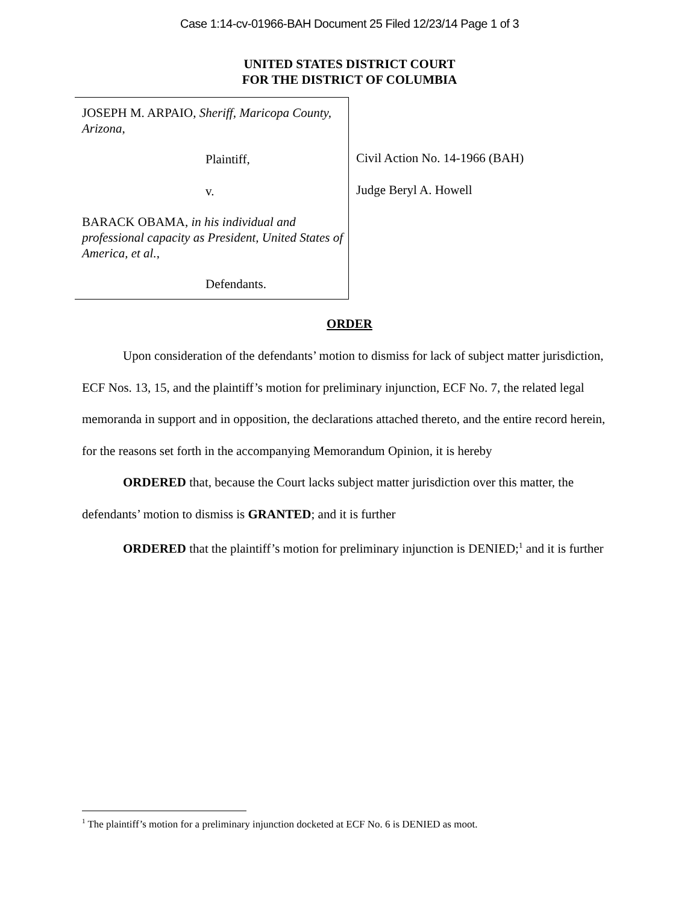Case 1:14-cv-01966-BAH Document 25 Filed 12/23/14 Page 1 of 3
UNITED STATES DISTRICT COURT
FOR THE DISTRICT OF COLUMBIA
JOSEPH M. ARPAIO, Sheriff, Maricopa County, Arizona,
Plaintiff,
v.
BARACK OBAMA, in his individual and professional capacity as President, United States of America, et al.,
Defendants.
Civil Action No. 14-1966 (BAH)
Judge Beryl A. Howell
ORDER
Upon consideration of the defendants’ motion to dismiss for lack of subject matter jurisdiction, ECF Nos. 13, 15, and the plaintiff’s motion for preliminary injunction, ECF No. 7, the related legal memoranda in support and in opposition, the declarations attached thereto, and the entire record herein, for the reasons set forth in the accompanying Memorandum Opinion, it is hereby
ORDERED that, because the Court lacks subject matter jurisdiction over this matter, the defendants’ motion to dismiss is GRANTED; and it is further
ORDERED that the plaintiff’s motion for preliminary injunction is DENIED;<sup>1</sup> and it is further
<sup>1</sup> The plaintiff’s motion for a preliminary injunction docketed at ECF No. 6 is DENIED as moot.